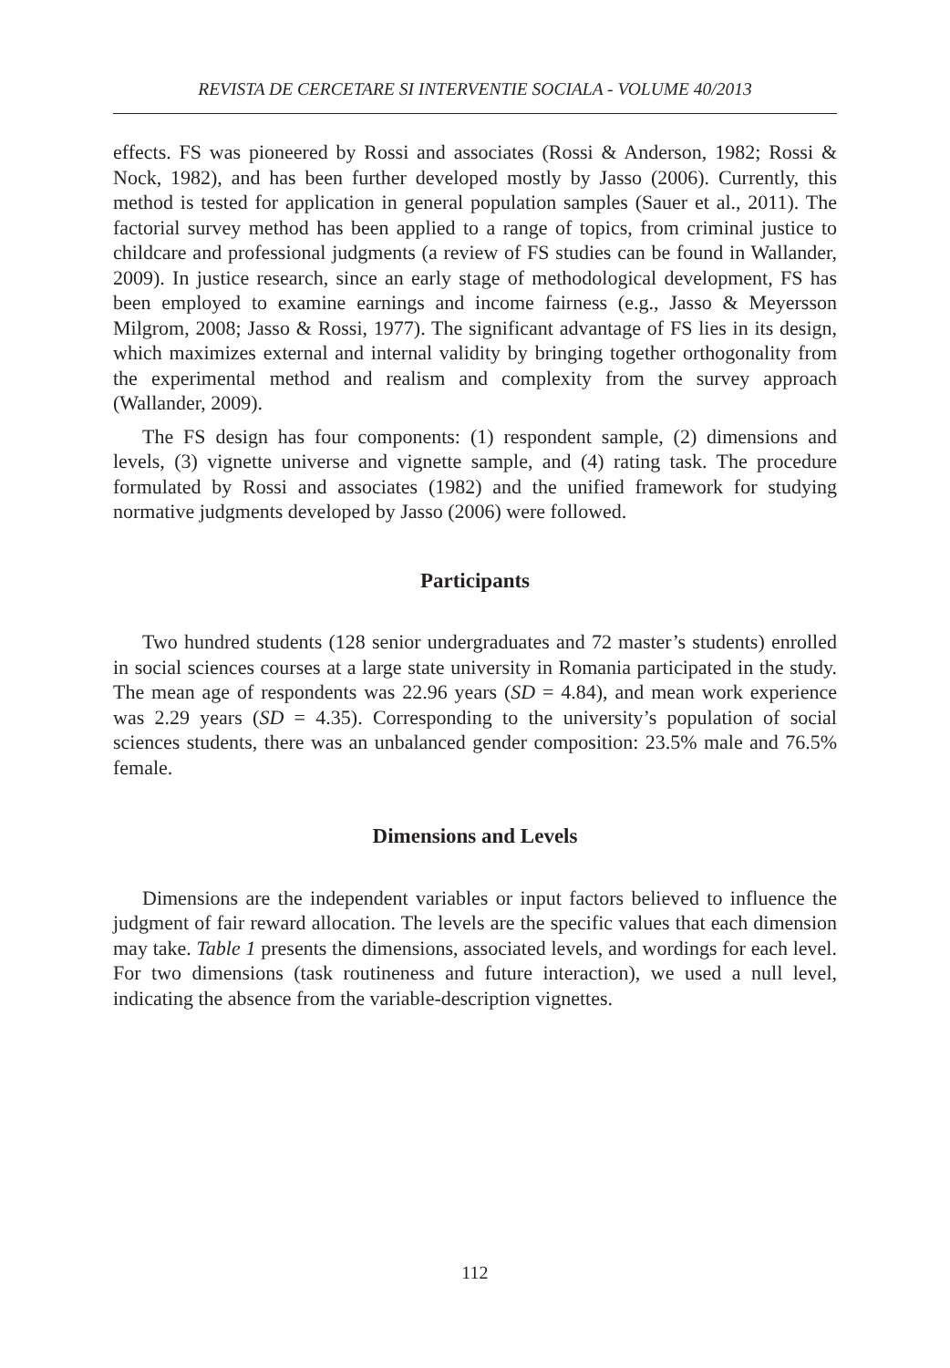REVISTA DE CERCETARE SI INTERVENTIE SOCIALA - VOLUME 40/2013
effects. FS was pioneered by Rossi and associates (Rossi & Anderson, 1982; Rossi & Nock, 1982), and has been further developed mostly by Jasso (2006). Currently, this method is tested for application in general population samples (Sauer et al., 2011). The factorial survey method has been applied to a range of topics, from criminal justice to childcare and professional judgments (a review of FS studies can be found in Wallander, 2009). In justice research, since an early stage of methodological development, FS has been employed to examine earnings and income fairness (e.g., Jasso & Meyersson Milgrom, 2008; Jasso & Rossi, 1977). The significant advantage of FS lies in its design, which maximizes external and internal validity by bringing together orthogonality from the experimental method and realism and complexity from the survey approach (Wallander, 2009).
The FS design has four components: (1) respondent sample, (2) dimensions and levels, (3) vignette universe and vignette sample, and (4) rating task. The procedure formulated by Rossi and associates (1982) and the unified framework for studying normative judgments developed by Jasso (2006) were followed.
Participants
Two hundred students (128 senior undergraduates and 72 master’s students) enrolled in social sciences courses at a large state university in Romania participated in the study. The mean age of respondents was 22.96 years (SD = 4.84), and mean work experience was 2.29 years (SD = 4.35). Corresponding to the university’s population of social sciences students, there was an unbalanced gender composition: 23.5% male and 76.5% female.
Dimensions and Levels
Dimensions are the independent variables or input factors believed to influence the judgment of fair reward allocation. The levels are the specific values that each dimension may take. Table 1 presents the dimensions, associated levels, and wordings for each level. For two dimensions (task routineness and future interaction), we used a null level, indicating the absence from the variable-description vignettes.
112